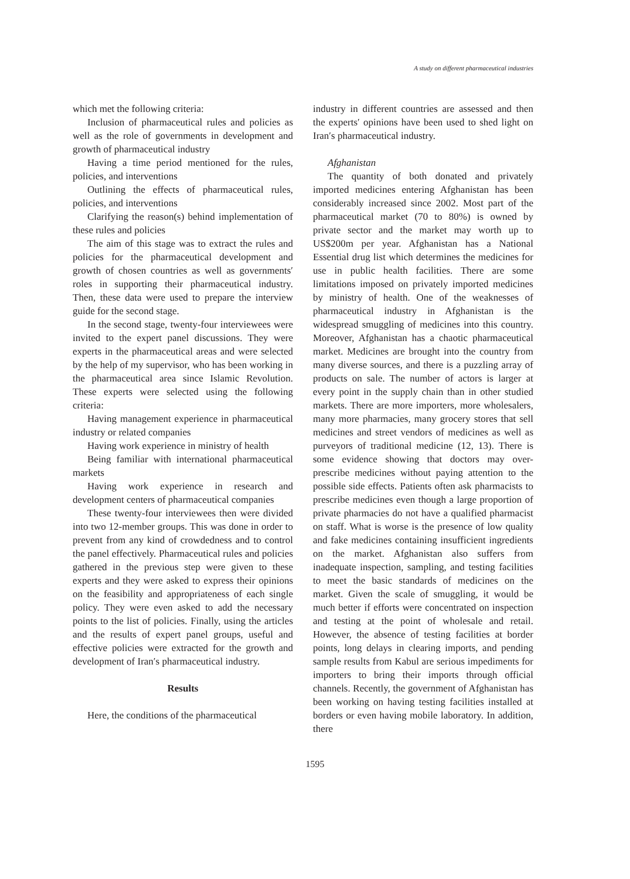A study on different pharmaceutical industries
which met the following criteria:
Inclusion of pharmaceutical rules and policies as well as the role of governments in development and growth of pharmaceutical industry
Having a time period mentioned for the rules, policies, and interventions
Outlining the effects of pharmaceutical rules, policies, and interventions
Clarifying the reason(s) behind implementation of these rules and policies
The aim of this stage was to extract the rules and policies for the pharmaceutical development and growth of chosen countries as well as governments′ roles in supporting their pharmaceutical industry. Then, these data were used to prepare the interview guide for the second stage.
In the second stage, twenty-four interviewees were invited to the expert panel discussions. They were experts in the pharmaceutical areas and were selected by the help of my supervisor, who has been working in the pharmaceutical area since Islamic Revolution. These experts were selected using the following criteria:
Having management experience in pharmaceutical industry or related companies
Having work experience in ministry of health
Being familiar with international pharmaceutical markets
Having work experience in research and development centers of pharmaceutical companies
These twenty-four interviewees then were divided into two 12-member groups. This was done in order to prevent from any kind of crowdedness and to control the panel effectively. Pharmaceutical rules and policies gathered in the previous step were given to these experts and they were asked to express their opinions on the feasibility and appropriateness of each single policy. They were even asked to add the necessary points to the list of policies. Finally, using the articles and the results of expert panel groups, useful and effective policies were extracted for the growth and development of Iran′s pharmaceutical industry.
Results
Here, the conditions of the pharmaceutical
industry in different countries are assessed and then the experts′ opinions have been used to shed light on Iran′s pharmaceutical industry.
Afghanistan
The quantity of both donated and privately imported medicines entering Afghanistan has been considerably increased since 2002. Most part of the pharmaceutical market (70 to 80%) is owned by private sector and the market may worth up to US$200m per year. Afghanistan has a National Essential drug list which determines the medicines for use in public health facilities. There are some limitations imposed on privately imported medicines by ministry of health. One of the weaknesses of pharmaceutical industry in Afghanistan is the widespread smuggling of medicines into this country. Moreover, Afghanistan has a chaotic pharmaceutical market. Medicines are brought into the country from many diverse sources, and there is a puzzling array of products on sale. The number of actors is larger at every point in the supply chain than in other studied markets. There are more importers, more wholesalers, many more pharmacies, many grocery stores that sell medicines and street vendors of medicines as well as purveyors of traditional medicine (12, 13). There is some evidence showing that doctors may over-prescribe medicines without paying attention to the possible side effects. Patients often ask pharmacists to prescribe medicines even though a large proportion of private pharmacies do not have a qualified pharmacist on staff. What is worse is the presence of low quality and fake medicines containing insufficient ingredients on the market. Afghanistan also suffers from inadequate inspection, sampling, and testing facilities to meet the basic standards of medicines on the market. Given the scale of smuggling, it would be much better if efforts were concentrated on inspection and testing at the point of wholesale and retail. However, the absence of testing facilities at border points, long delays in clearing imports, and pending sample results from Kabul are serious impediments for importers to bring their imports through official channels. Recently, the government of Afghanistan has been working on having testing facilities installed at borders or even having mobile laboratory. In addition, there
1595